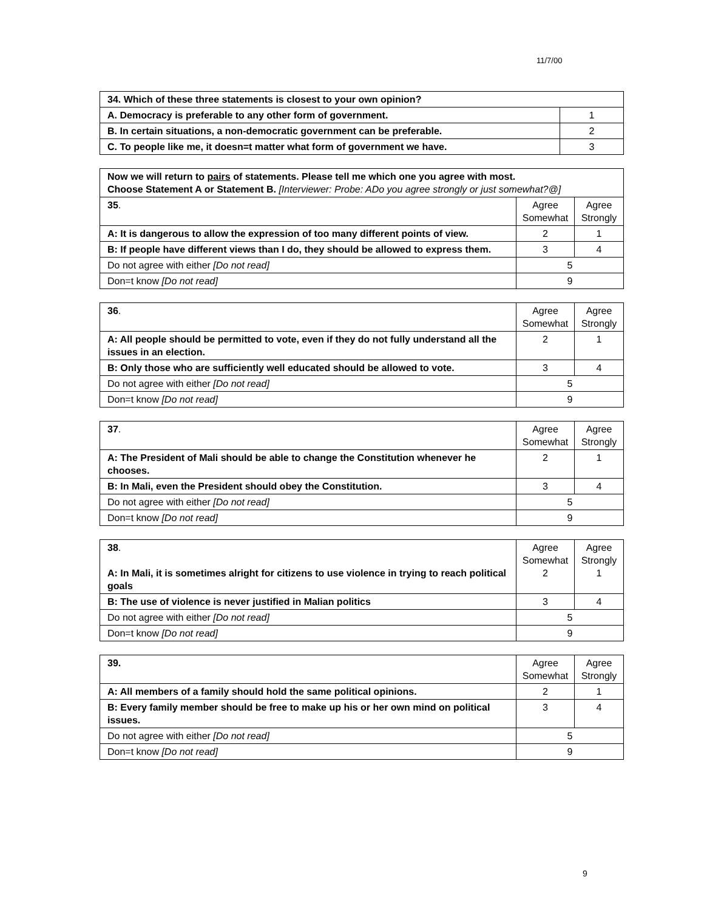11/7/00
| 34. Which of these three statements is closest to your own opinion? | |
| A. Democracy is preferable to any other form of government. | 1 |
| B. In certain situations, a non-democratic government can be preferable. | 2 |
| C. To people like me, it doesn=t matter what form of government we have. | 3 |
| Now we will return to pairs of statements. Please tell me which one you agree with most. Choose Statement A or Statement B. [Interviewer: Probe: ADo you agree strongly or just somewhat?@] | | |
| 35 . | Agree Somewhat | Agree Strongly |
| A: It is dangerous to allow the expression of too many different points of view. | 2 | 1 |
| B: If people have different views than I do, they should be allowed to express them. | 3 | 4 |
| Do not agree with either [Do not read] | 5 | |
| Don=t know [Do not read] | 9 | |
| 36 . | Agree Somewhat | Agree Strongly |
| A: All people should be permitted to vote, even if they do not fully understand all the issues in an election. | 2 | 1 |
| B: Only those who are sufficiently well educated should be allowed to vote. | 3 | 4 |
| Do not agree with either [Do not read] | 5 | |
| Don=t know [Do not read] | 9 | |
| 37 . | Agree Somewhat | Agree Strongly |
| A: The President of Mali should be able to change the Constitution whenever he chooses. | 2 | 1 |
| B: In Mali, even the President should obey the Constitution. | 3 | 4 |
| Do not agree with either [Do not read] | 5 | |
| Don=t know [Do not read] | 9 | |
| 38 . A: In Mali, it is sometimes alright for citizens to use violence in trying to reach political goals | Agree Somewhat 2 | Agree Strongly 1 |
| B: The use of violence is never justified in Malian politics | 3 | 4 |
| Do not agree with either [Do not read] | 5 | |
| Don=t know [Do not read] | 9 | |
| 39. | Agree Somewhat | Agree Strongly |
| A: All members of a family should hold the same political opinions. | 2 | 1 |
| B: Every family member should be free to make up his or her own mind on political issues. | 3 | 4 |
| Do not agree with either [Do not read] | 5 | |
| Don=t know [Do not read] | 9 | |
9